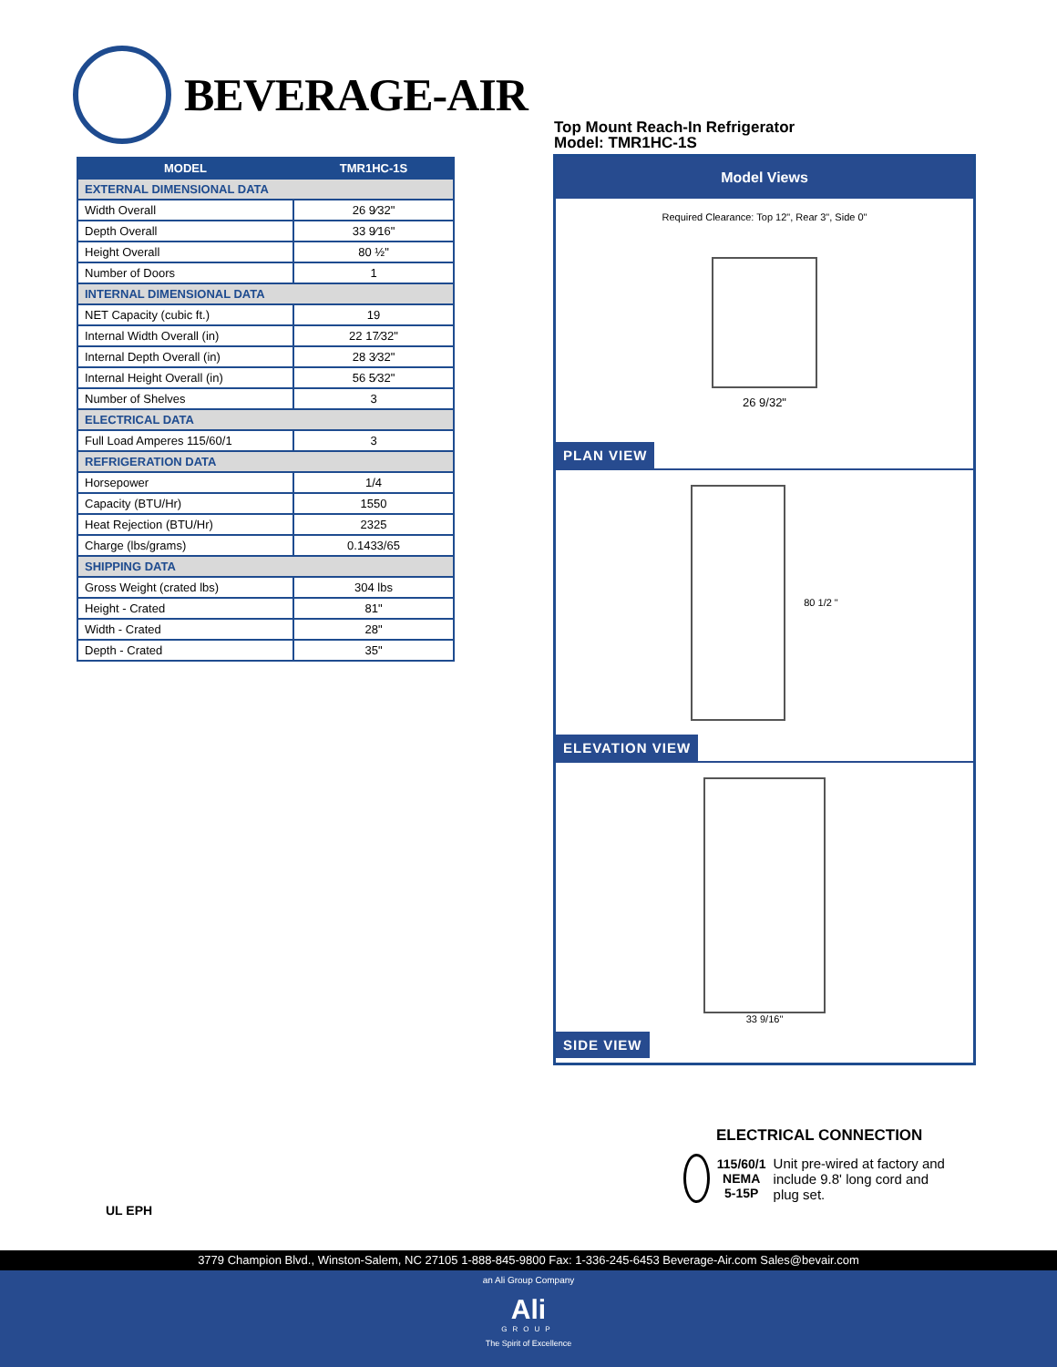BEVERAGE-AIR
Top Mount Reach-In Refrigerator
Model: TMR1HC-1S
| MODEL | TMR1HC-1S |
| --- | --- |
| EXTERNAL DIMENSIONAL DATA | |
| Width Overall | 26 9⁄32" |
| Depth Overall | 33 9⁄16" |
| Height Overall | 80 ½" |
| Number of Doors | 1 |
| INTERNAL DIMENSIONAL DATA | |
| NET Capacity (cubic ft.) | 19 |
| Internal Width Overall (in) | 22 17⁄32" |
| Internal Depth Overall (in) | 28 3⁄32" |
| Internal Height Overall (in) | 56 5⁄32" |
| Number of Shelves | 3 |
| ELECTRICAL DATA | |
| Full Load Amperes 115/60/1 | 3 |
| REFRIGERATION DATA | |
| Horsepower | 1/4 |
| Capacity (BTU/Hr) | 1550 |
| Heat Rejection (BTU/Hr) | 2325 |
| Charge (lbs/grams) | 0.1433/65 |
| SHIPPING DATA | |
| Gross Weight (crated lbs) | 304 lbs |
| Height - Crated | 81" |
| Width - Crated | 28" |
| Depth - Crated | 35" |
Model Views
Required Clearance: Top 12", Rear 3", Side 0"
26 9/32"
PLAN VIEW
80 1/2 "
ELEVATION VIEW
33 9/16"
SIDE VIEW
ELECTRICAL CONNECTION
115/60/1
NEMA 5-15P
Unit pre-wired at factory and include 9.8' long cord and plug set.
UL EPH
3779 Champion Blvd., Winston-Salem, NC 27105 1-888-845-9800 Fax: 1-336-245-6453 Beverage-Air.com Sales@bevair.com
an Ali Group Company
Ali
GROUP
The Spirit of Excellence